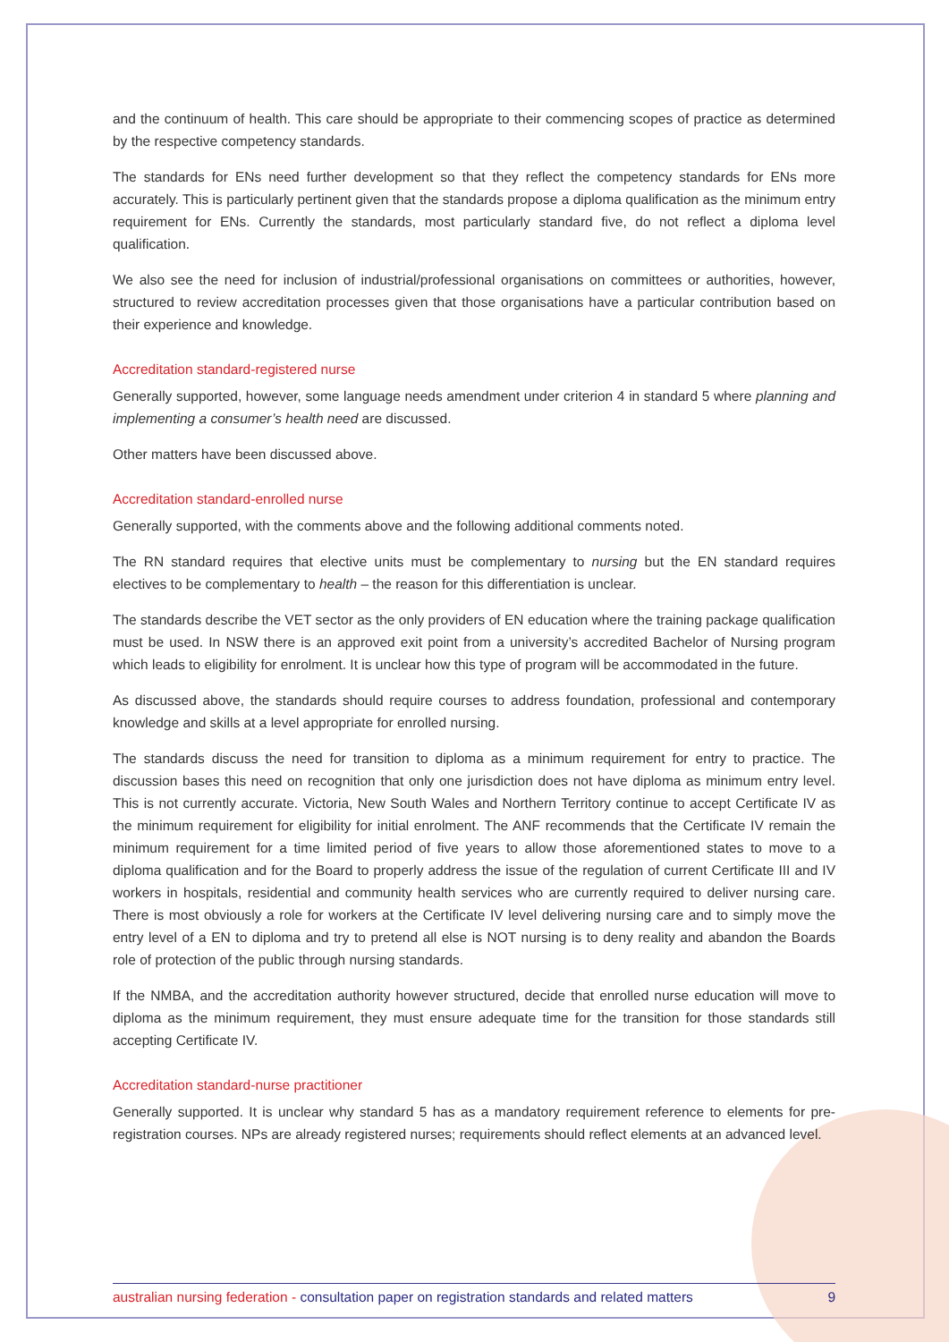and the continuum of health. This care should be appropriate to their commencing scopes of practice as determined by the respective competency standards.
The standards for ENs need further development so that they reflect the competency standards for ENs more accurately. This is particularly pertinent given that the standards propose a diploma qualification as the minimum entry requirement for ENs. Currently the standards, most particularly standard five, do not reflect a diploma level qualification.
We also see the need for inclusion of industrial/professional organisations on committees or authorities, however, structured to review accreditation processes given that those organisations have a particular contribution based on their experience and knowledge.
Accreditation standard-registered nurse
Generally supported, however, some language needs amendment under criterion 4 in standard 5 where planning and implementing a consumer’s health need are discussed.
Other matters have been discussed above.
Accreditation standard-enrolled nurse
Generally supported, with the comments above and the following additional comments noted.
The RN standard requires that elective units must be complementary to nursing but the EN standard requires electives to be complementary to health – the reason for this differentiation is unclear.
The standards describe the VET sector as the only providers of EN education where the training package qualification must be used. In NSW there is an approved exit point from a university’s accredited Bachelor of Nursing program which leads to eligibility for enrolment. It is unclear how this type of program will be accommodated in the future.
As discussed above, the standards should require courses to address foundation, professional and contemporary knowledge and skills at a level appropriate for enrolled nursing.
The standards discuss the need for transition to diploma as a minimum requirement for entry to practice. The discussion bases this need on recognition that only one jurisdiction does not have diploma as minimum entry level. This is not currently accurate. Victoria, New South Wales and Northern Territory continue to accept Certificate IV as the minimum requirement for eligibility for initial enrolment. The ANF recommends that the Certificate IV remain the minimum requirement for a time limited period of five years to allow those aforementioned states to move to a diploma qualification and for the Board to properly address the issue of the regulation of current Certificate III and IV workers in hospitals, residential and community health services who are currently required to deliver nursing care. There is most obviously a role for workers at the Certificate IV level delivering nursing care and to simply move the entry level of a EN to diploma and try to pretend all else is NOT nursing is to deny reality and abandon the Boards role of protection of the public through nursing standards.
If the NMBA, and the accreditation authority however structured, decide that enrolled nurse education will move to diploma as the minimum requirement, they must ensure adequate time for the transition for those standards still accepting Certificate IV.
Accreditation standard-nurse practitioner
Generally supported. It is unclear why standard 5 has as a mandatory requirement reference to elements for pre-registration courses. NPs are already registered nurses; requirements should reflect elements at an advanced level.
australian nursing federation - consultation paper on registration standards and related matters 9